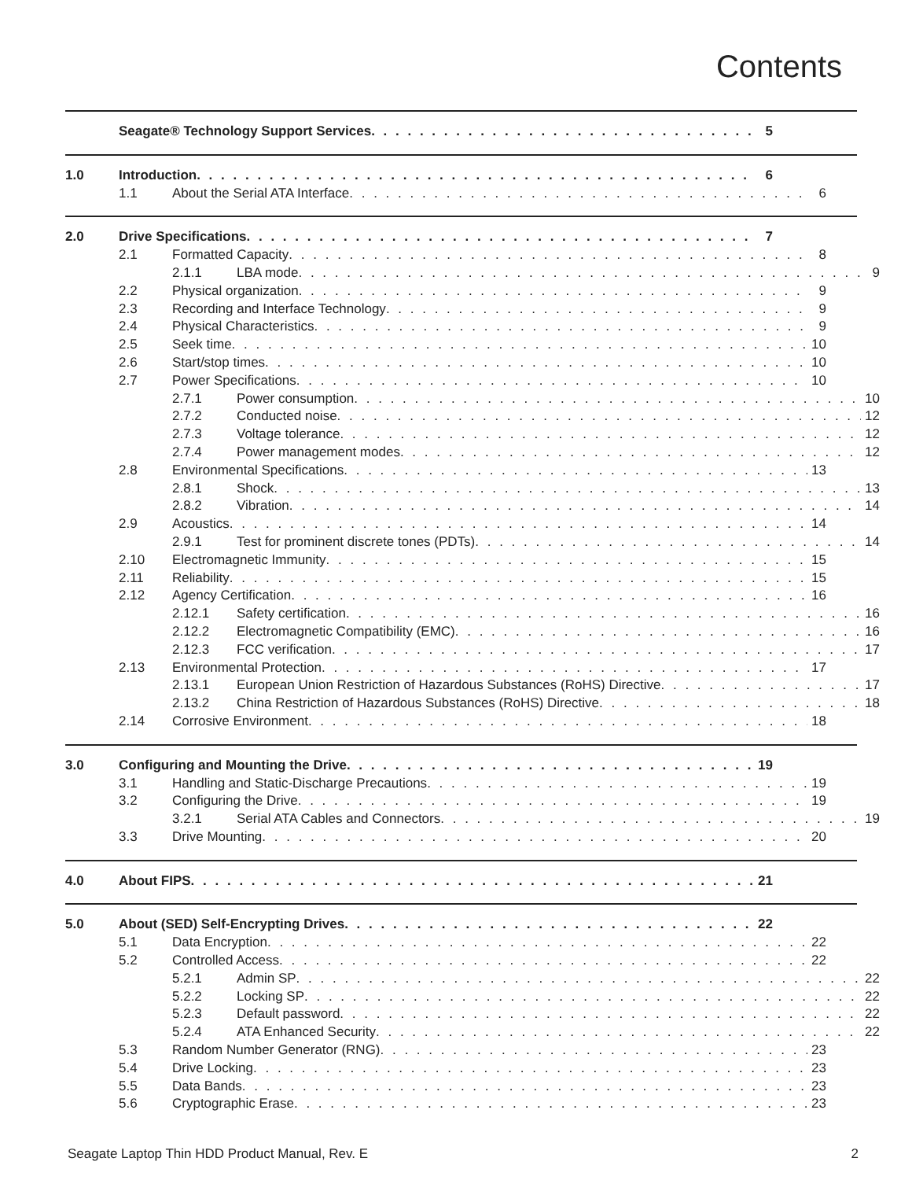Contents
Seagate® Technology Support Services 5
1.0 Introduction 6
1.1 About the Serial ATA Interface 6
2.0 Drive Specifications 7
2.1 Formatted Capacity 8
2.1.1 LBA mode 9
2.2 Physical organization 9
2.3 Recording and Interface Technology 9
2.4 Physical Characteristics 9
2.5 Seek time 10
2.6 Start/stop times 10
2.7 Power Specifications 10
2.7.1 Power consumption 10
2.7.2 Conducted noise 12
2.7.3 Voltage tolerance 12
2.7.4 Power management modes 12
2.8 Environmental Specifications 13
2.8.1 Shock 13
2.8.2 Vibration 14
2.9 Acoustics 14
2.9.1 Test for prominent discrete tones (PDTs) 14
2.10 Electromagnetic Immunity 15
2.11 Reliability 15
2.12 Agency Certification 16
2.12.1 Safety certification 16
2.12.2 Electromagnetic Compatibility (EMC) 16
2.12.3 FCC verification 17
2.13 Environmental Protection 17
2.13.1 European Union Restriction of Hazardous Substances (RoHS) Directive 17
2.13.2 China Restriction of Hazardous Substances (RoHS) Directive 18
2.14 Corrosive Environment 18
3.0 Configuring and Mounting the Drive 19
3.1 Handling and Static-Discharge Precautions 19
3.2 Configuring the Drive 19
3.2.1 Serial ATA Cables and Connectors 19
3.3 Drive Mounting 20
4.0 About FIPS 21
5.0 About (SED) Self-Encrypting Drives 22
5.1 Data Encryption 22
5.2 Controlled Access 22
5.2.1 Admin SP 22
5.2.2 Locking SP 22
5.2.3 Default password 22
5.2.4 ATA Enhanced Security 22
5.3 Random Number Generator (RNG) 23
5.4 Drive Locking 23
5.5 Data Bands 23
5.6 Cryptographic Erase 23
Seagate Laptop Thin HDD Product Manual, Rev. E 2